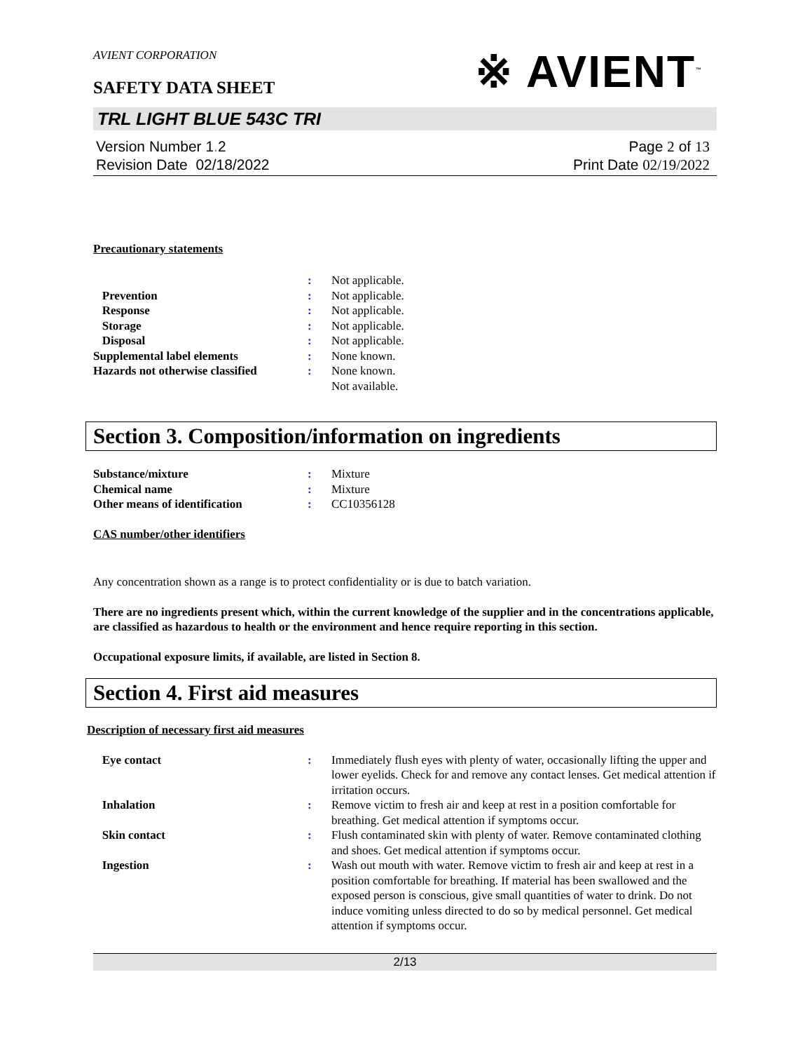AVIENT CORPORATION
SAFETY DATA SHEET
※ AVIENT<sup>™</sup>
TRL LIGHT BLUE 543C TRI
Version Number 1. 2
Revision Date 02/18/2022
Page 2 of 13
Print Date 02/19/2022
Precautionary statements
| | : | Not applicable. |
| Prevention | : | Not applicable. |
| Response | : | Not applicable. |
| Storage | : | Not applicable. |
| Disposal | : | Not applicable. |
| Supplemental label elements | : | None known. |
| Hazards not otherwise classified | : | None known. Not available. |
Section 3. Composition/information on ingredients
| Substance/mixture | : | Mixture |
| Chemical name | : | Mixture |
| Other means of identification | : | CC10356128 |
CAS number/other identifiers
Any concentration shown as a range is to protect confidentiality or is due to batch variation.
There are no ingredients present which, within the current knowledge of the supplier and in the concentrations applicable, are classified as hazardous to health or the environment and hence require reporting in this section.
Occupational exposure limits, if available, are listed in Section 8.
Section 4. First aid measures
Description of necessary first aid measures
| Eye contact | : | Immediately flush eyes with plenty of water, occasionally lifting the upper and lower eyelids. Check for and remove any contact lenses. Get medical attention if irritation occurs. |
| Inhalation | : | Remove victim to fresh air and keep at rest in a position comfortable for breathing. Get medical attention if symptoms occur. |
| Skin contact | : | Flush contaminated skin with plenty of water. Remove contaminated clothing and shoes. Get medical attention if symptoms occur. |
| Ingestion | : | Wash out mouth with water. Remove victim to fresh air and keep at rest in a position comfortable for breathing. If material has been swallowed and the exposed person is conscious, give small quantities of water to drink. Do not induce vomiting unless directed to do so by medical personnel. Get medical attention if symptoms occur. |
2/13